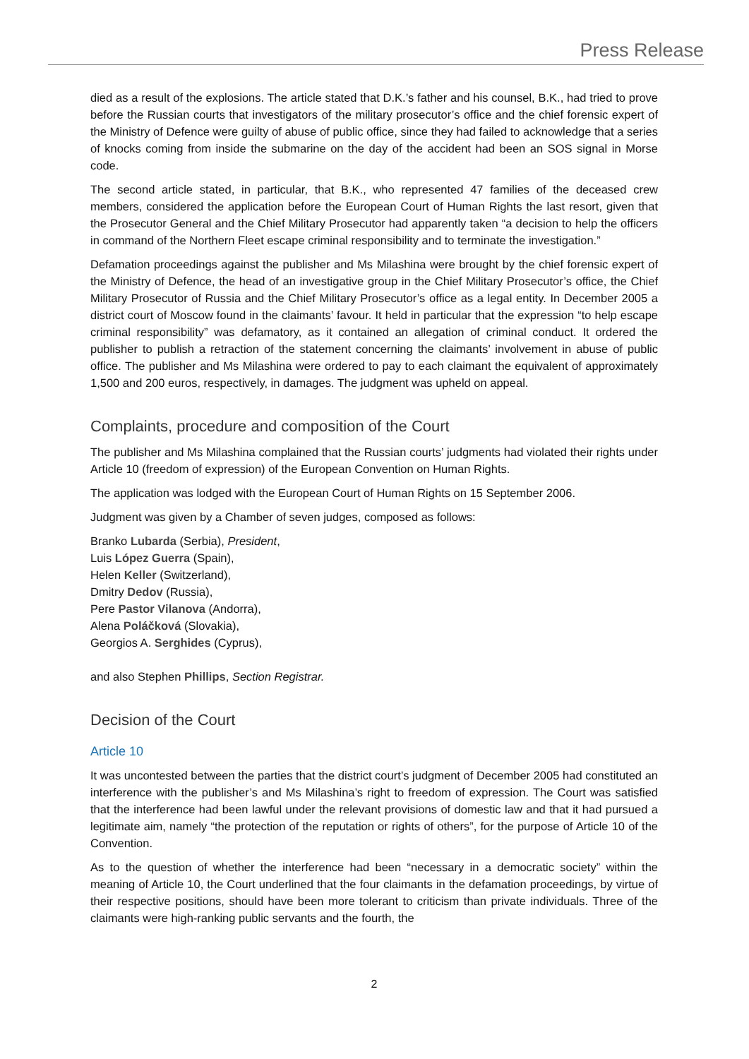Press Release
died as a result of the explosions. The article stated that D.K.’s father and his counsel, B.K., had tried to prove before the Russian courts that investigators of the military prosecutor’s office and the chief forensic expert of the Ministry of Defence were guilty of abuse of public office, since they had failed to acknowledge that a series of knocks coming from inside the submarine on the day of the accident had been an SOS signal in Morse code.
The second article stated, in particular, that B.K., who represented 47 families of the deceased crew members, considered the application before the European Court of Human Rights the last resort, given that the Prosecutor General and the Chief Military Prosecutor had apparently taken “a decision to help the officers in command of the Northern Fleet escape criminal responsibility and to terminate the investigation.”
Defamation proceedings against the publisher and Ms Milashina were brought by the chief forensic expert of the Ministry of Defence, the head of an investigative group in the Chief Military Prosecutor’s office, the Chief Military Prosecutor of Russia and the Chief Military Prosecutor’s office as a legal entity. In December 2005 a district court of Moscow found in the claimants’ favour. It held in particular that the expression “to help escape criminal responsibility” was defamatory, as it contained an allegation of criminal conduct. It ordered the publisher to publish a retraction of the statement concerning the claimants’ involvement in abuse of public office. The publisher and Ms Milashina were ordered to pay to each claimant the equivalent of approximately 1,500 and 200 euros, respectively, in damages. The judgment was upheld on appeal.
Complaints, procedure and composition of the Court
The publisher and Ms Milashina complained that the Russian courts’ judgments had violated their rights under Article 10 (freedom of expression) of the European Convention on Human Rights.
The application was lodged with the European Court of Human Rights on 15 September 2006.
Judgment was given by a Chamber of seven judges, composed as follows:
Branko Lubarda (Serbia), President,
Luis López Guerra (Spain),
Helen Keller (Switzerland),
Dmitry Dedov (Russia),
Pere Pastor Vilanova (Andorra),
Alena Poláčková (Slovakia),
Georgios A. Serghides (Cyprus),
and also Stephen Phillips, Section Registrar.
Decision of the Court
Article 10
It was uncontested between the parties that the district court’s judgment of December 2005 had constituted an interference with the publisher’s and Ms Milashina’s right to freedom of expression. The Court was satisfied that the interference had been lawful under the relevant provisions of domestic law and that it had pursued a legitimate aim, namely “the protection of the reputation or rights of others”, for the purpose of Article 10 of the Convention.
As to the question of whether the interference had been “necessary in a democratic society” within the meaning of Article 10, the Court underlined that the four claimants in the defamation proceedings, by virtue of their respective positions, should have been more tolerant to criticism than private individuals. Three of the claimants were high-ranking public servants and the fourth, the
2